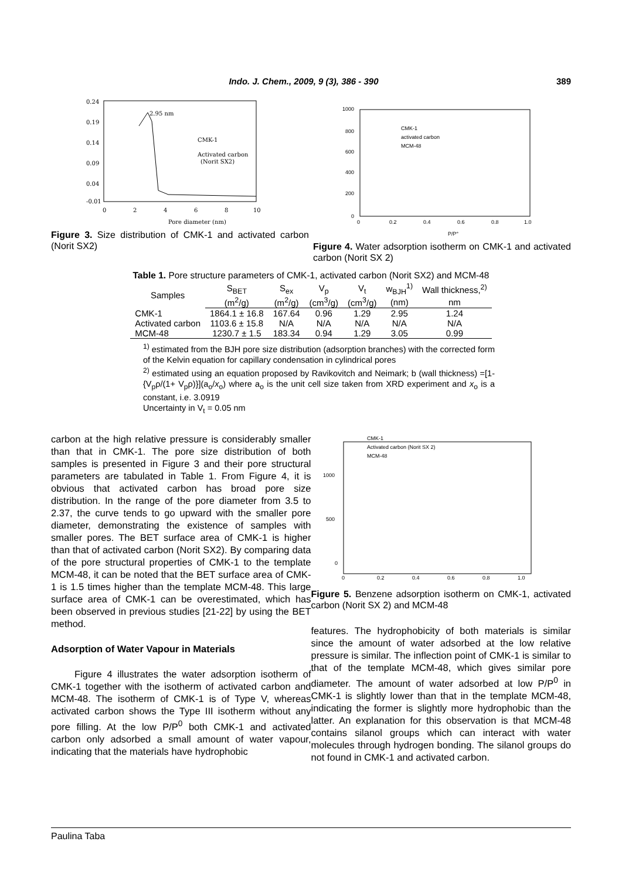Indo. J. Chem., 2009, 9 (3), 386 - 390 389
0.24
0.19
0.14
0.09
0.04
-0.01
0
2
4
6
8
10
2.95 nm
CMK-1
Activated carbon
(Norit SX2)
Pore diameter (nm)
Figure 3. Size distribution of CMK-1 and activated carbon (Norit SX2)
1000
800
600
400
200
0
0
0.2
0.4
0.6
0.8
1.0
CMK-1
activated carbon
MCM-48
P/P°
Figure 4. Water adsorption isotherm on CMK-1 and activated carbon (Norit SX 2)
Table 1. Pore structure parameters of CMK-1, activated carbon (Norit SX2) and MCM-48
| Samples | S<sub>BET</sub> | S<sub>ex</sub> | V<sub>p</sub> | V<sub>t</sub> | w<sub>BJH</sub><sup>1)</sup> | Wall thickness,<sup>2)</sup> |
| --- | --- | --- | --- | --- | --- | --- |
| | (m<sup>2</sup>/g) | (m<sup>2</sup>/g) | (cm<sup>3</sup>/g) | (cm<sup>3</sup>/g) | (nm) | nm |
| CMK-1 | 1864.1 ± 16.8 | 167.64 | 0.96 | 1.29 | 2.95 | 1.24 |
| Activated carbon | 1103.6 ± 15.8 | N/A | N/A | N/A | N/A | N/A |
| MCM-48 | 1230.7 ± 1.5 | 183.34 | 0.94 | 1.29 | 3.05 | 0.99 |
<sup>1)</sup> estimated from the BJH pore size distribution (adsorption branches) with the corrected form of the Kelvin equation for capillary condensation in cylindrical pores
<sup>2)</sup> estimated using an equation proposed by Ravikovitch and Neimark; b (wall thickness) =[1-{V<sub>p</sub>ρ/(1+ V<sub>p</sub>ρ)}](a<sub>o</sub>/x<sub>o</sub>) where a<sub>o</sub> is the unit cell size taken from XRD experiment and x<sub>o</sub> is a constant, i.e. 3.0919
Uncertainty in V<sub>t</sub> = 0.05 nm
carbon at the high relative pressure is considerably smaller than that in CMK-1. The pore size distribution of both samples is presented in Figure 3 and their pore structural parameters are tabulated in Table 1. From Figure 4, it is obvious that activated carbon has broad pore size distribution. In the range of the pore diameter from 3.5 to 2.37, the curve tends to go upward with the smaller pore diameter, demonstrating the existence of samples with smaller pores. The BET surface area of CMK-1 is higher than that of activated carbon (Norit SX2). By comparing data of the pore structural properties of CMK-1 to the template MCM-48, it can be noted that the BET surface area of CMK-1 is 1.5 times higher than the template MCM-48. This large surface area of CMK-1 can be overestimated, which has been observed in previous studies [21-22] by using the BET method.
Adsorption of Water Vapour in Materials
Figure 4 illustrates the water adsorption isotherm of CMK-1 together with the isotherm of activated carbon and MCM-48. The isotherm of CMK-1 is of Type V, whereas activated carbon shows the Type III isotherm without any pore filling. At the low P/P<sup>0</sup> both CMK-1 and activated carbon only adsorbed a small amount of water vapour, indicating that the materials have hydrophobic
CMK-1
Activated carbon (Norit SX 2)
MCM-48
1000
500
0
0
0.2
0.4
0.6
0.8
1.0
Figure 5. Benzene adsorption isotherm on CMK-1, activated carbon (Norit SX 2) and MCM-48
features. The hydrophobicity of both materials is similar since the amount of water adsorbed at the low relative pressure is similar. The inflection point of CMK-1 is similar to that of the template MCM-48, which gives similar pore diameter. The amount of water adsorbed at low P/P<sup>0</sup> in CMK-1 is slightly lower than that in the template MCM-48, indicating the former is slightly more hydrophobic than the latter. An explanation for this observation is that MCM-48 contains silanol groups which can interact with water molecules through hydrogen bonding. The silanol groups do not found in CMK-1 and activated carbon.
Paulina Taba